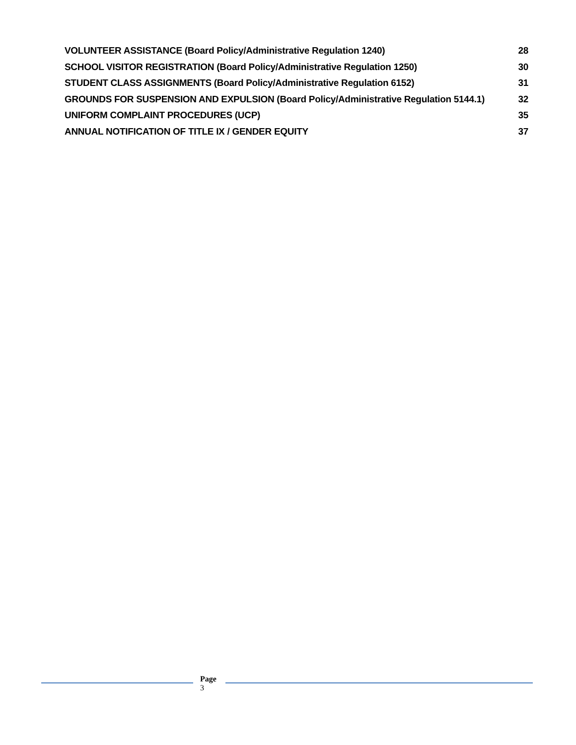VOLUNTEER ASSISTANCE (Board Policy/Administrative Regulation 1240) 28
SCHOOL VISITOR REGISTRATION (Board Policy/Administrative Regulation 1250) 30
STUDENT CLASS ASSIGNMENTS (Board Policy/Administrative Regulation 6152) 31
GROUNDS FOR SUSPENSION AND EXPULSION (Board Policy/Administrative Regulation 5144.1) 32
UNIFORM COMPLAINT PROCEDURES (UCP) 35
ANNUAL NOTIFICATION OF TITLE IX / GENDER EQUITY 37
Page
3